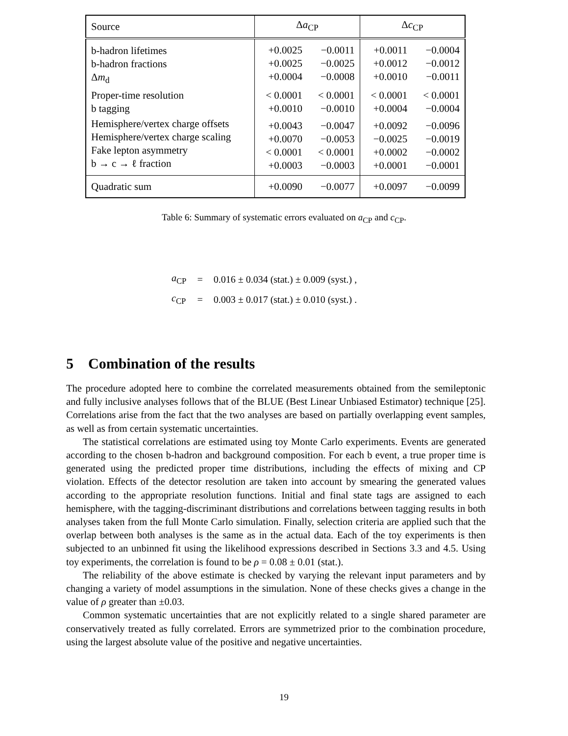| Source | Δ a<sub>CP</sub> | | Δ c<sub>CP</sub> | |
| --- | --- | --- | --- | --- |
| b-hadron lifetimes b-hadron fractions Δ m<sub>d</sub> | +0.0025 +0.0025 +0.0004 | −0.0011 −0.0025 −0.0008 | +0.0011 +0.0012 +0.0010 | −0.0004 −0.0012 −0.0011 |
| Proper-time resolution b tagging | < 0.0001 +0.0010 | < 0.0001 −0.0010 | < 0.0001 +0.0004 | < 0.0001 −0.0004 |
| Hemisphere/vertex charge offsets Hemisphere/vertex charge scaling Fake lepton asymmetry b → c → ℓ fraction | +0.0043 +0.0070 < 0.0001 +0.0003 | −0.0047 −0.0053 < 0.0001 −0.0003 | +0.0092 −0.0025 +0.0002 +0.0001 | −0.0096 −0.0019 −0.0002 −0.0001 |
| Quadratic sum | +0.0090 | −0.0077 | +0.0097 | −0.0099 |
Table 6: Summary of systematic errors evaluated on a<sub>CP</sub> and c<sub>CP</sub>.
| a<sub>CP</sub> | = | 0.016 ± 0.034 (stat.) ± 0.009 (syst.) , |
| c<sub>CP</sub> | = | 0.003 ± 0.017 (stat.) ± 0.010 (syst.) . |
5 Combination of the results
The procedure adopted here to combine the correlated measurements obtained from the semileptonic and fully inclusive analyses follows that of the BLUE (Best Linear Unbiased Estimator) technique [25]. Correlations arise from the fact that the two analyses are based on partially overlapping event samples, as well as from certain systematic uncertainties.
The statistical correlations are estimated using toy Monte Carlo experiments. Events are generated according to the chosen b-hadron and background composition. For each b event, a true proper time is generated using the predicted proper time distributions, including the effects of mixing and CP violation. Effects of the detector resolution are taken into account by smearing the generated values according to the appropriate resolution functions. Initial and final state tags are assigned to each hemisphere, with the tagging-discriminant distributions and correlations between tagging results in both analyses taken from the full Monte Carlo simulation. Finally, selection criteria are applied such that the overlap between both analyses is the same as in the actual data. Each of the toy experiments is then subjected to an unbinned fit using the likelihood expressions described in Sections 3.3 and 4.5. Using toy experiments, the correlation is found to be ρ = 0.08 ± 0.01 (stat.).
The reliability of the above estimate is checked by varying the relevant input parameters and by changing a variety of model assumptions in the simulation. None of these checks gives a change in the value of ρ greater than ±0.03.
Common systematic uncertainties that are not explicitly related to a single shared parameter are conservatively treated as fully correlated. Errors are symmetrized prior to the combination procedure, using the largest absolute value of the positive and negative uncertainties.
19